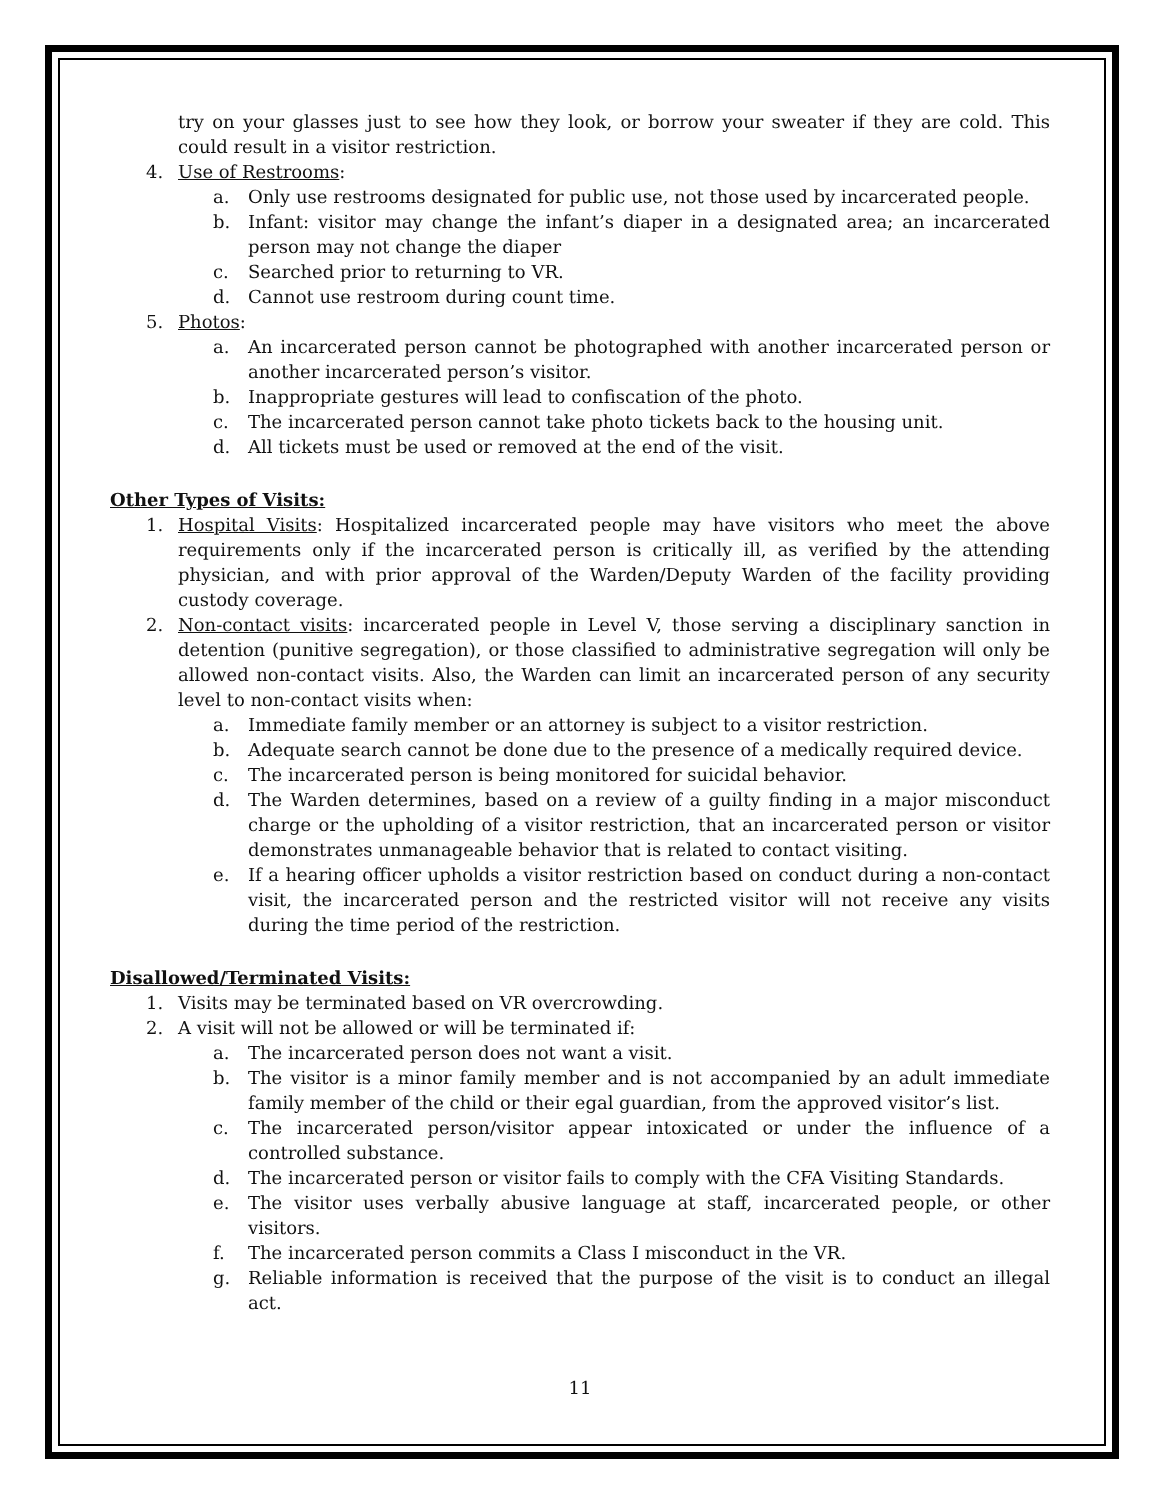try on your glasses just to see how they look, or borrow your sweater if they are cold. This could result in a visitor restriction.
4. Use of Restrooms:
a. Only use restrooms designated for public use, not those used by incarcerated people.
b. Infant: visitor may change the infant’s diaper in a designated area; an incarcerated person may not change the diaper
c. Searched prior to returning to VR.
d. Cannot use restroom during count time.
5. Photos:
a. An incarcerated person cannot be photographed with another incarcerated person or another incarcerated person’s visitor.
b. Inappropriate gestures will lead to confiscation of the photo.
c. The incarcerated person cannot take photo tickets back to the housing unit.
d. All tickets must be used or removed at the end of the visit.
Other Types of Visits:
1. Hospital Visits: Hospitalized incarcerated people may have visitors who meet the above requirements only if the incarcerated person is critically ill, as verified by the attending physician, and with prior approval of the Warden/Deputy Warden of the facility providing custody coverage.
2. Non-contact visits: incarcerated people in Level V, those serving a disciplinary sanction in detention (punitive segregation), or those classified to administrative segregation will only be allowed non-contact visits. Also, the Warden can limit an incarcerated person of any security level to non-contact visits when:
a. Immediate family member or an attorney is subject to a visitor restriction.
b. Adequate search cannot be done due to the presence of a medically required device.
c. The incarcerated person is being monitored for suicidal behavior.
d. The Warden determines, based on a review of a guilty finding in a major misconduct charge or the upholding of a visitor restriction, that an incarcerated person or visitor demonstrates unmanageable behavior that is related to contact visiting.
e. If a hearing officer upholds a visitor restriction based on conduct during a non-contact visit, the incarcerated person and the restricted visitor will not receive any visits during the time period of the restriction.
Disallowed/Terminated Visits:
1. Visits may be terminated based on VR overcrowding.
2. A visit will not be allowed or will be terminated if:
a. The incarcerated person does not want a visit.
b. The visitor is a minor family member and is not accompanied by an adult immediate family member of the child or their egal guardian, from the approved visitor’s list.
c. The incarcerated person/visitor appear intoxicated or under the influence of a controlled substance.
d. The incarcerated person or visitor fails to comply with the CFA Visiting Standards.
e. The visitor uses verbally abusive language at staff, incarcerated people, or other visitors.
f. The incarcerated person commits a Class I misconduct in the VR.
g. Reliable information is received that the purpose of the visit is to conduct an illegal act.
11